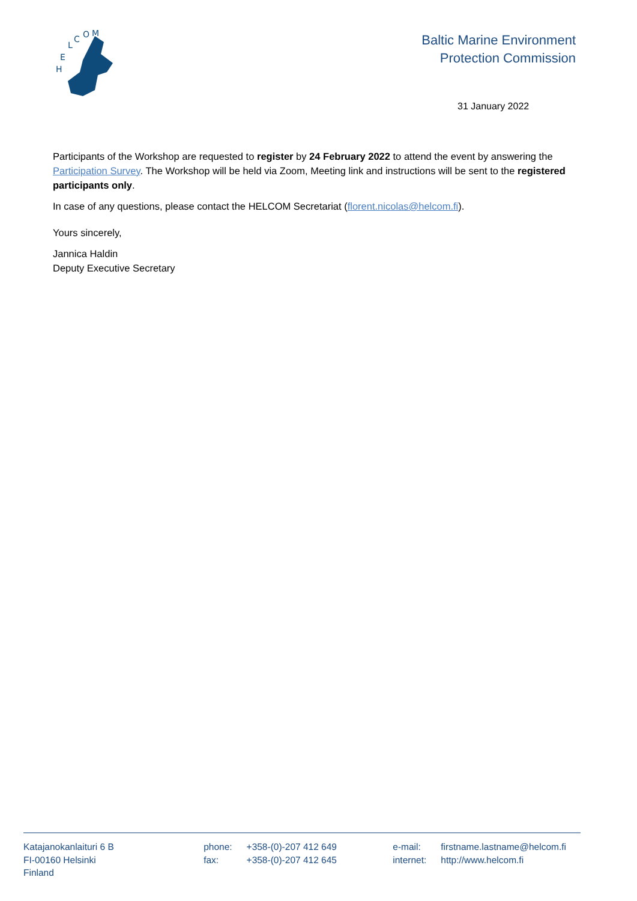H
E
L
C
O
M
Baltic Marine Environment
Protection Commission
31 January 2022
Participants of the Workshop are requested to register by 24 February 2022 to attend the event by answering the Participation Survey. The Workshop will be held via Zoom, Meeting link and instructions will be sent to the registered participants only.
In case of any questions, please contact the HELCOM Secretariat (florent.nicolas@helcom.fi).
Yours sincerely,
Jannica Haldin
Deputy Executive Secretary
Katajanokanlaituri 6 B
FI-00160 Helsinki
Finland
| phone: | +358-(0)-207 412 649 |
| fax: | +358-(0)-207 412 645 |
| e-mail: | firstname.lastname@helcom.fi |
| internet: | http://www.helcom.fi |